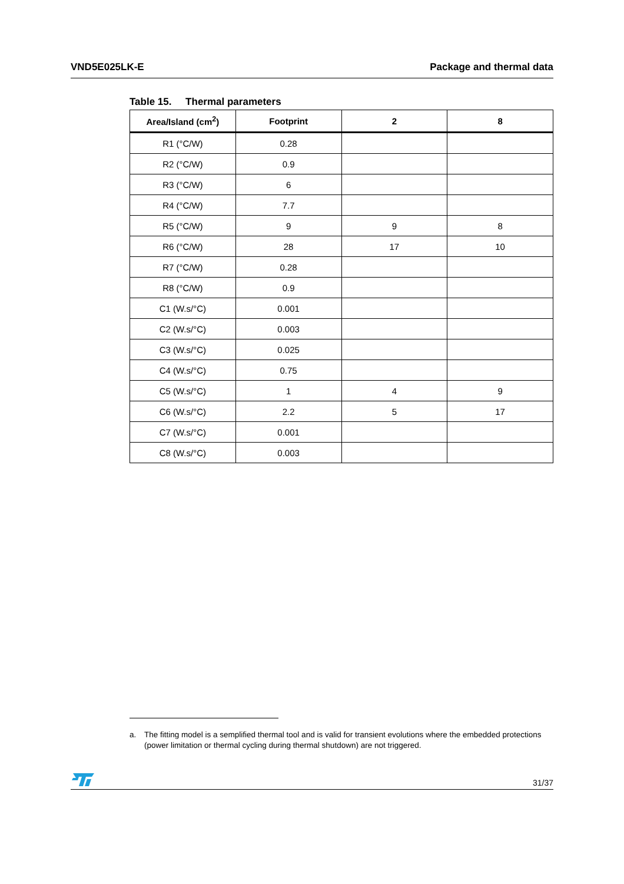VND5E025LK-E Package and thermal data
Table 15. Thermal parameters
| Area/Island (cm<sup>2</sup>) | Footprint | 2 | 8 |
| --- | --- | --- | --- |
| R1 (°C/W) | 0.28 | | |
| R2 (°C/W) | 0.9 | | |
| R3 (°C/W) | 6 | | |
| R4 (°C/W) | 7.7 | | |
| R5 (°C/W) | 9 | 9 | 8 |
| R6 (°C/W) | 28 | 17 | 10 |
| R7 (°C/W) | 0.28 | | |
| R8 (°C/W) | 0.9 | | |
| C1 (W.s/°C) | 0.001 | | |
| C2 (W.s/°C) | 0.003 | | |
| C3 (W.s/°C) | 0.025 | | |
| C4 (W.s/°C) | 0.75 | | |
| C5 (W.s/°C) | 1 | 4 | 9 |
| C6 (W.s/°C) | 2.2 | 5 | 17 |
| C7 (W.s/°C) | 0.001 | | |
| C8 (W.s/°C) | 0.003 | | |
a. The fitting model is a semplified thermal tool and is valid for transient evolutions where the embedded protections (power limitation or thermal cycling during thermal shutdown) are not triggered.
31/37